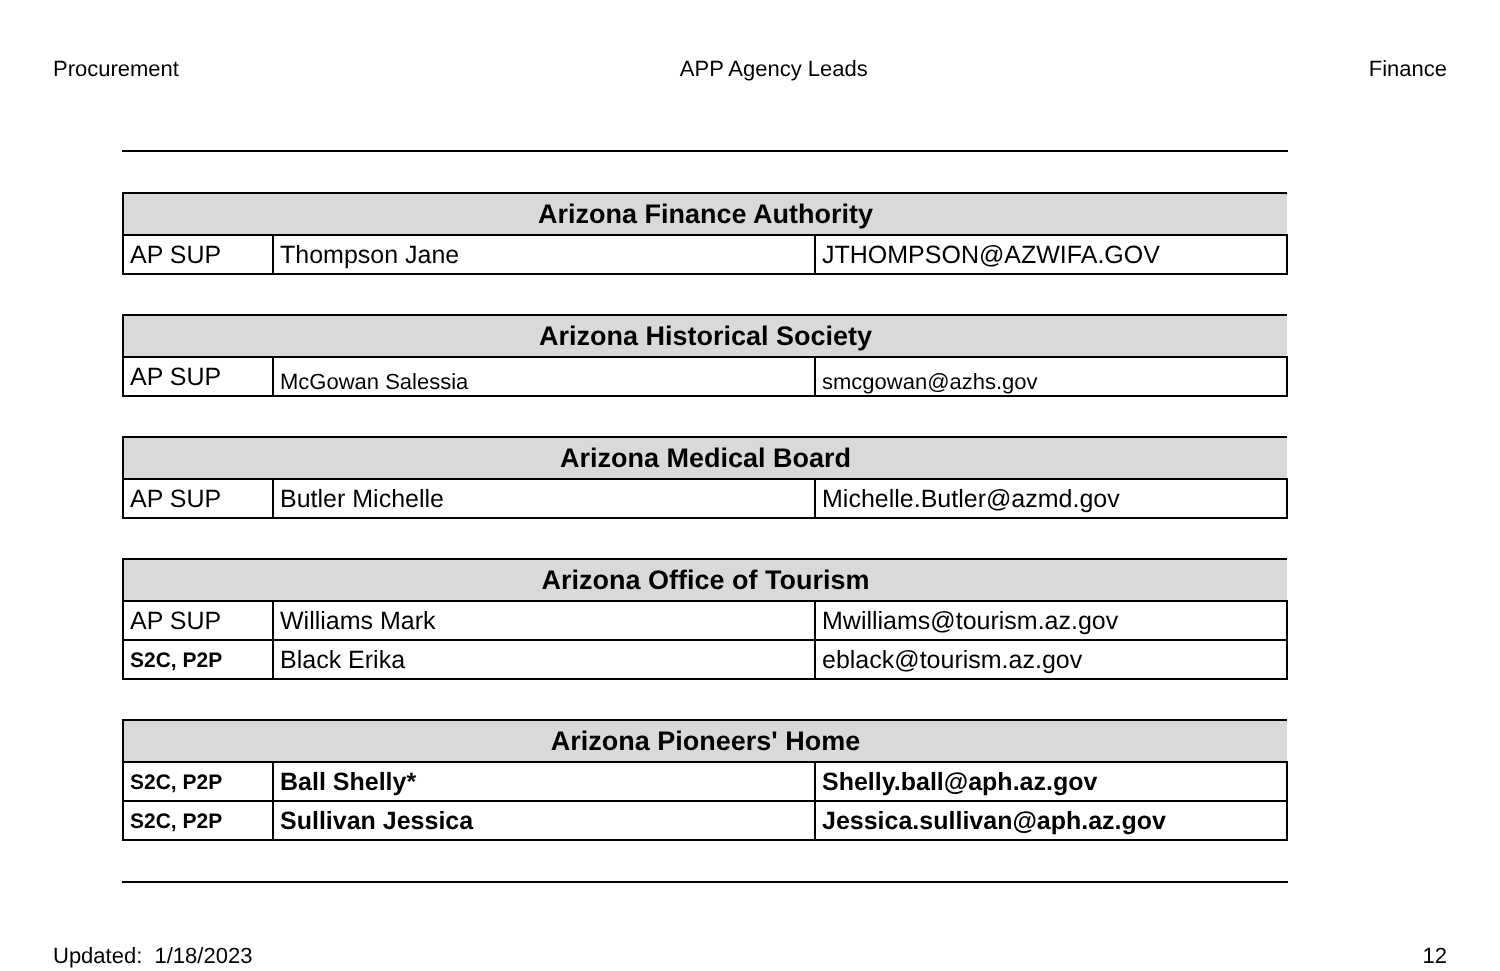Procurement APP Agency Leads Finance
| Arizona Finance Authority | | |
| --- | --- | --- |
| AP SUP | Thompson Jane | JTHOMPSON@AZWIFA.GOV |
| Arizona Historical Society | | |
| --- | --- | --- |
| AP SUP | McGowan Salessia | smcgowan@azhs.gov |
| Arizona Medical Board | | |
| --- | --- | --- |
| AP SUP | Butler Michelle | Michelle.Butler@azmd.gov |
| Arizona Office of Tourism | | |
| --- | --- | --- |
| AP SUP | Williams Mark | Mwilliams@tourism.az.gov |
| S2C, P2P | Black Erika | eblack@tourism.az.gov |
| Arizona Pioneers' Home | | |
| --- | --- | --- |
| S2C, P2P | Ball Shelly* | Shelly.ball@aph.az.gov |
| S2C, P2P | Sullivan Jessica | Jessica.sullivan@aph.az.gov |
Updated: 1/18/2023 12